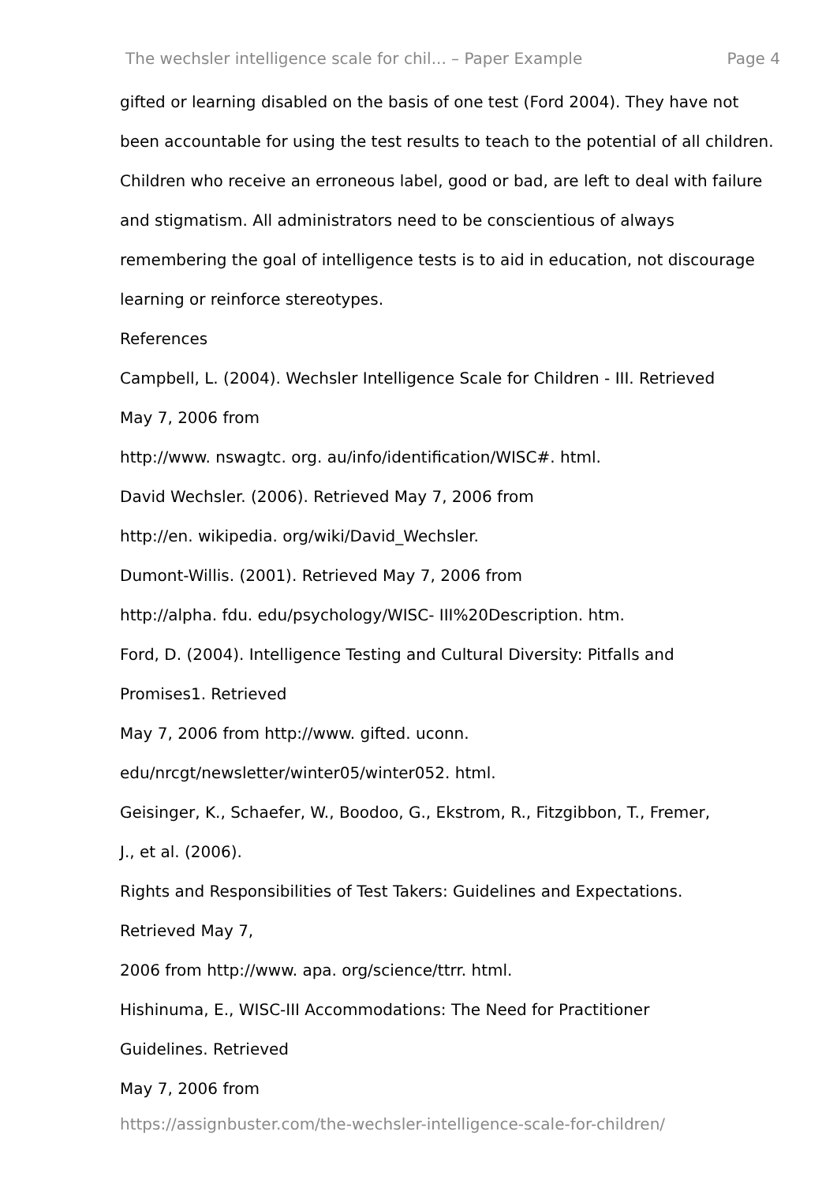The wechsler intelligence scale for chil... – Paper Example Page 4
gifted or learning disabled on the basis of one test (Ford 2004). They have not been accountable for using the test results to teach to the potential of all children. Children who receive an erroneous label, good or bad, are left to deal with failure and stigmatism. All administrators need to be conscientious of always remembering the goal of intelligence tests is to aid in education, not discourage learning or reinforce stereotypes.
References
Campbell, L. (2004). Wechsler Intelligence Scale for Children - III. Retrieved
May 7, 2006 from
http://www. nswagtc. org. au/info/identification/WISC#. html.
David Wechsler. (2006). Retrieved May 7, 2006 from
http://en. wikipedia. org/wiki/David_Wechsler.
Dumont-Willis. (2001). Retrieved May 7, 2006 from
http://alpha. fdu. edu/psychology/WISC- III%20Description. htm.
Ford, D. (2004). Intelligence Testing and Cultural Diversity: Pitfalls and
Promises1. Retrieved
May 7, 2006 from http://www. gifted. uconn.
edu/nrcgt/newsletter/winter05/winter052. html.
Geisinger, K., Schaefer, W., Boodoo, G., Ekstrom, R., Fitzgibbon, T., Fremer,
J., et al. (2006).
Rights and Responsibilities of Test Takers: Guidelines and Expectations.
Retrieved May 7,
2006 from http://www. apa. org/science/ttrr. html.
Hishinuma, E., WISC-III Accommodations: The Need for Practitioner
Guidelines. Retrieved
May 7, 2006 from
https://assignbuster.com/the-wechsler-intelligence-scale-for-children/